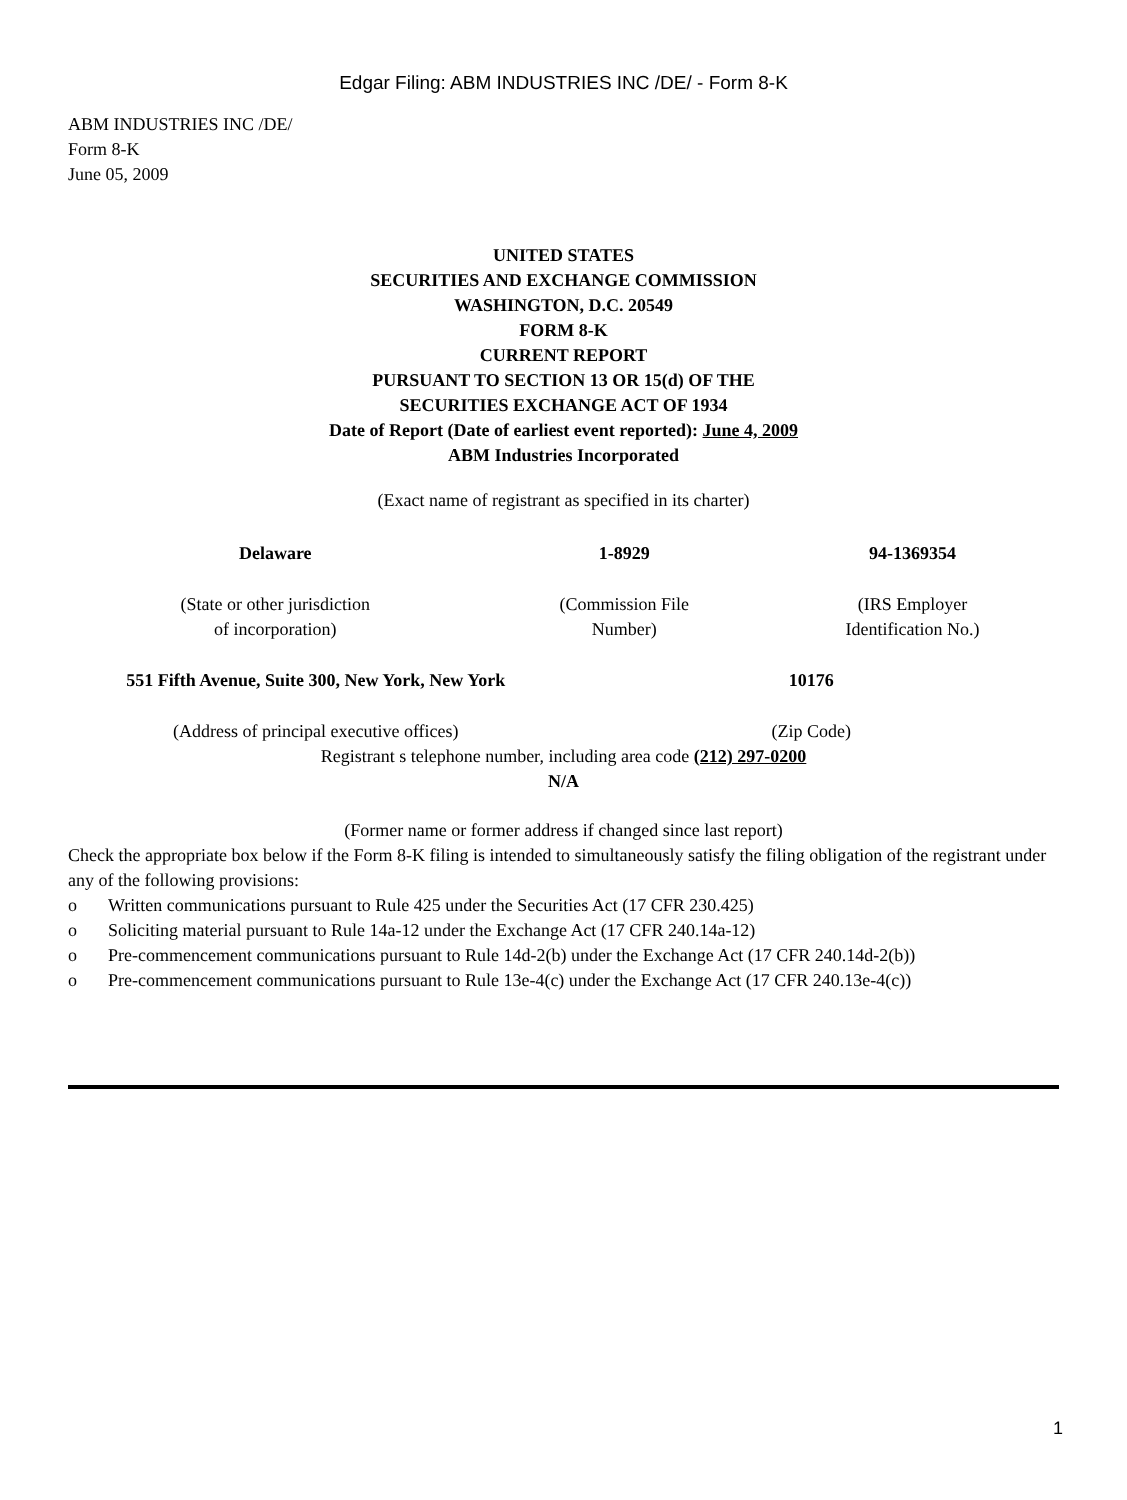Edgar Filing: ABM INDUSTRIES INC /DE/ - Form 8-K
ABM INDUSTRIES INC /DE/
Form 8-K
June 05, 2009
UNITED STATES
SECURITIES AND EXCHANGE COMMISSION
WASHINGTON, D.C. 20549
FORM 8-K
CURRENT REPORT
PURSUANT TO SECTION 13 OR 15(d) OF THE
SECURITIES EXCHANGE ACT OF 1934
Date of Report (Date of earliest event reported): June 4, 2009
ABM Industries Incorporated
(Exact name of registrant as specified in its charter)
| Delaware | 1-8929 | 94-1369354 |
| (State or other jurisdiction of incorporation) | (Commission File Number) | (IRS Employer Identification No.) |
| 551 Fifth Avenue, Suite 300, New York, New York | 10176 |
| (Address of principal executive offices) | (Zip Code) |
Registrant s telephone number, including area code (212) 297-0200
N/A
(Former name or former address if changed since last report)
Check the appropriate box below if the Form 8-K filing is intended to simultaneously satisfy the filing obligation of the registrant under any of the following provisions:
o Written communications pursuant to Rule 425 under the Securities Act (17 CFR 230.425)
o Soliciting material pursuant to Rule 14a-12 under the Exchange Act (17 CFR 240.14a-12)
o Pre-commencement communications pursuant to Rule 14d-2(b) under the Exchange Act (17 CFR 240.14d-2(b))
o Pre-commencement communications pursuant to Rule 13e-4(c) under the Exchange Act (17 CFR 240.13e-4(c))
1